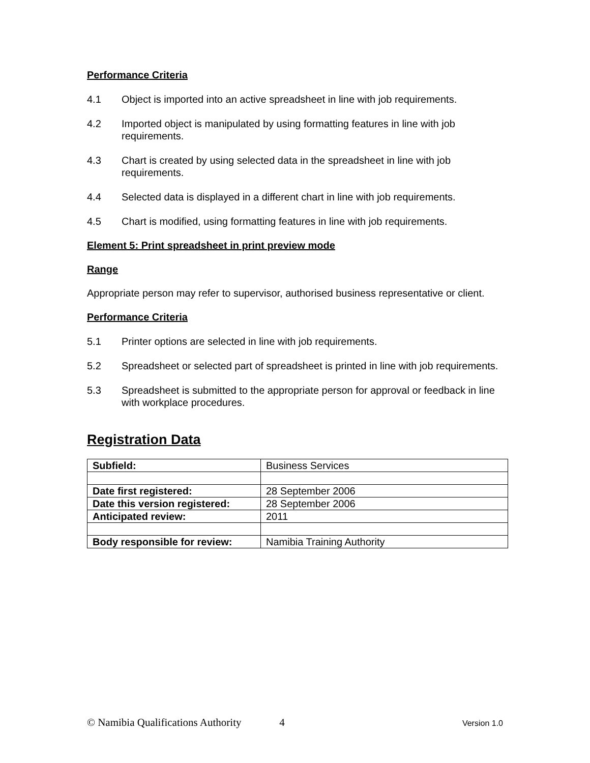Performance Criteria
4.1 Object is imported into an active spreadsheet in line with job requirements.
4.2 Imported object is manipulated by using formatting features in line with job requirements.
4.3 Chart is created by using selected data in the spreadsheet in line with job requirements.
4.4 Selected data is displayed in a different chart in line with job requirements.
4.5 Chart is modified, using formatting features in line with job requirements.
Element 5: Print spreadsheet in print preview mode
Range
Appropriate person may refer to supervisor, authorised business representative or client.
Performance Criteria
5.1 Printer options are selected in line with job requirements.
5.2 Spreadsheet or selected part of spreadsheet is printed in line with job requirements.
5.3 Spreadsheet is submitted to the appropriate person for approval or feedback in line with workplace procedures.
Registration Data
| Subfield: | Business Services |
| Date first registered: | 28 September 2006 |
| Date this version registered: | 28 September 2006 |
| Anticipated review: | 2011 |
| Body responsible for review: | Namibia Training Authority |
© Namibia Qualifications Authority 4 Version 1.0